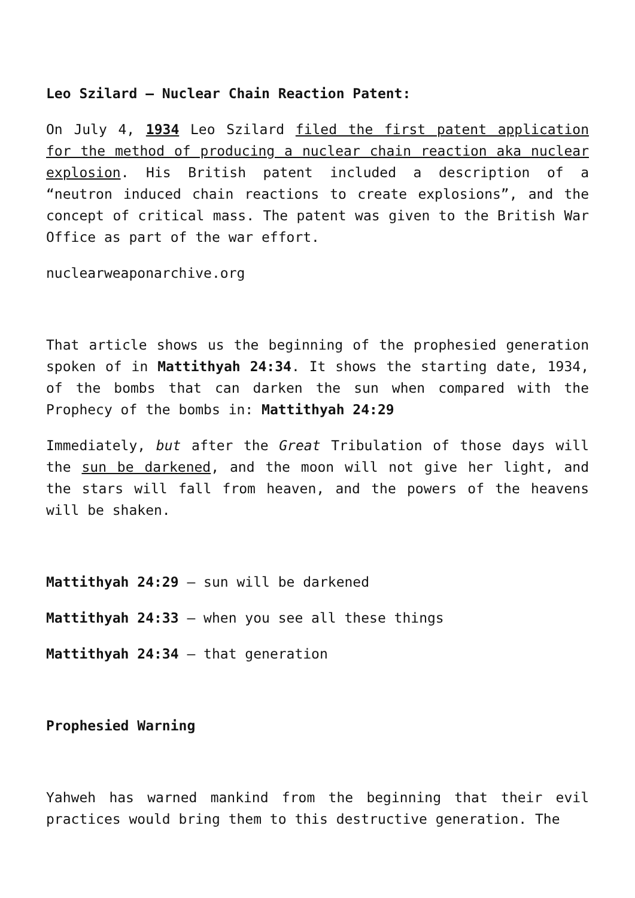Leo Szilard – Nuclear Chain Reaction Patent:
On July 4, 1934 Leo Szilard filed the first patent application for the method of producing a nuclear chain reaction aka nuclear explosion. His British patent included a description of a “neutron induced chain reactions to create explosions”, and the concept of critical mass. The patent was given to the British War Office as part of the war effort.
nuclearweaponarchive.org
That article shows us the beginning of the prophesied generation spoken of in Mattithyah 24:34. It shows the starting date, 1934, of the bombs that can darken the sun when compared with the Prophecy of the bombs in: Mattithyah 24:29
Immediately, but after the Great Tribulation of those days will the sun be darkened, and the moon will not give her light, and the stars will fall from heaven, and the powers of the heavens will be shaken.
Mattithyah 24:29 – sun will be darkened
Mattithyah 24:33 – when you see all these things
Mattithyah 24:34 – that generation
Prophesied Warning
Yahweh has warned mankind from the beginning that their evil practices would bring them to this destructive generation. The